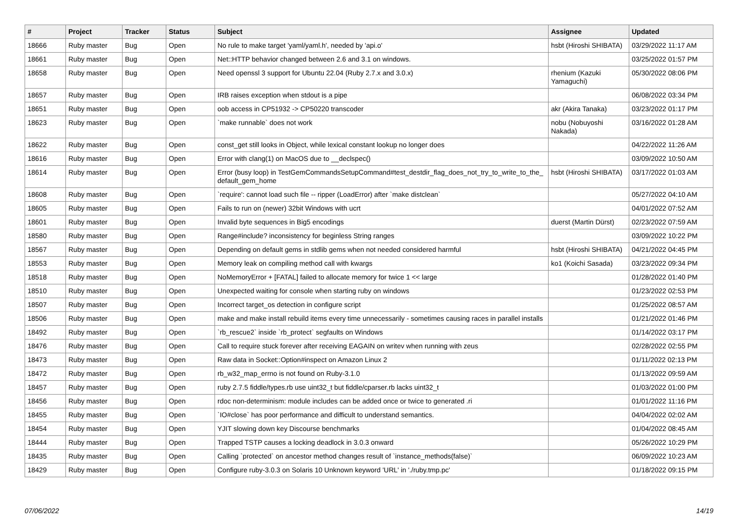| # | Project | Tracker | Status | Subject | Assignee | Updated |
| --- | --- | --- | --- | --- | --- | --- |
| 18666 | Ruby master | Bug | Open | No rule to make target 'yaml/yaml.h', needed by 'api.o' | hsbt (Hiroshi SHIBATA) | 03/29/2022 11:17 AM |
| 18661 | Ruby master | Bug | Open | Net::HTTP behavior changed between 2.6 and 3.1 on windows. | | 03/25/2022 01:57 PM |
| 18658 | Ruby master | Bug | Open | Need openssl 3 support for Ubuntu 22.04 (Ruby 2.7.x and 3.0.x) | rhenium (Kazuki Yamaguchi) | 05/30/2022 08:06 PM |
| 18657 | Ruby master | Bug | Open | IRB raises exception when stdout is a pipe | | 06/08/2022 03:34 PM |
| 18651 | Ruby master | Bug | Open | oob access in CP51932 -> CP50220 transcoder | akr (Akira Tanaka) | 03/23/2022 01:17 PM |
| 18623 | Ruby master | Bug | Open | `make runnable` does not work | nobu (Nobuyoshi Nakada) | 03/16/2022 01:28 AM |
| 18622 | Ruby master | Bug | Open | const_get still looks in Object, while lexical constant lookup no longer does | | 04/22/2022 11:26 AM |
| 18616 | Ruby master | Bug | Open | Error with clang(1) on MacOS due to __declspec() | | 03/09/2022 10:50 AM |
| 18614 | Ruby master | Bug | Open | Error (busy loop) in TestGemCommandsSetupCommand#test_destdir_flag_does_not_try_to_write_to_the_default_gem_home | hsbt (Hiroshi SHIBATA) | 03/17/2022 01:03 AM |
| 18608 | Ruby master | Bug | Open | `require': cannot load such file -- ripper (LoadError) after `make distclean` | | 05/27/2022 04:10 AM |
| 18605 | Ruby master | Bug | Open | Fails to run on (newer) 32bit Windows with ucrt | | 04/01/2022 07:52 AM |
| 18601 | Ruby master | Bug | Open | Invalid byte sequences in Big5 encodings | duerst (Martin Dürst) | 02/23/2022 07:59 AM |
| 18580 | Ruby master | Bug | Open | Range#include? inconsistency for beginless String ranges | | 03/09/2022 10:22 PM |
| 18567 | Ruby master | Bug | Open | Depending on default gems in stdlib gems when not needed considered harmful | hsbt (Hiroshi SHIBATA) | 04/21/2022 04:45 PM |
| 18553 | Ruby master | Bug | Open | Memory leak on compiling method call with kwargs | ko1 (Koichi Sasada) | 03/23/2022 09:34 PM |
| 18518 | Ruby master | Bug | Open | NoMemoryError + [FATAL] failed to allocate memory for twice 1 << large | | 01/28/2022 01:40 PM |
| 18510 | Ruby master | Bug | Open | Unexpected waiting for console when starting ruby on windows | | 01/23/2022 02:53 PM |
| 18507 | Ruby master | Bug | Open | Incorrect target_os detection in configure script | | 01/25/2022 08:57 AM |
| 18506 | Ruby master | Bug | Open | make and make install rebuild items every time unnecessarily - sometimes causing races in parallel installs | | 01/21/2022 01:46 PM |
| 18492 | Ruby master | Bug | Open | `rb_rescue2` inside `rb_protect` segfaults on Windows | | 01/14/2022 03:17 PM |
| 18476 | Ruby master | Bug | Open | Call to require stuck forever after receiving EAGAIN on writev when running with zeus | | 02/28/2022 02:55 PM |
| 18473 | Ruby master | Bug | Open | Raw data in Socket::Option#inspect on Amazon Linux 2 | | 01/11/2022 02:13 PM |
| 18472 | Ruby master | Bug | Open | rb_w32_map_errno is not found on Ruby-3.1.0 | | 01/13/2022 09:59 AM |
| 18457 | Ruby master | Bug | Open | ruby 2.7.5 fiddle/types.rb use uint32_t but fiddle/cparser.rb lacks uint32_t | | 01/03/2022 01:00 PM |
| 18456 | Ruby master | Bug | Open | rdoc non-determinism: module includes can be added once or twice to generated .ri | | 01/01/2022 11:16 PM |
| 18455 | Ruby master | Bug | Open | `IO#close` has poor performance and difficult to understand semantics. | | 04/04/2022 02:02 AM |
| 18454 | Ruby master | Bug | Open | YJIT slowing down key Discourse benchmarks | | 01/04/2022 08:45 AM |
| 18444 | Ruby master | Bug | Open | Trapped TSTP causes a locking deadlock in 3.0.3 onward | | 05/26/2022 10:29 PM |
| 18435 | Ruby master | Bug | Open | Calling `protected` on ancestor method changes result of `instance_methods(false)` | | 06/09/2022 10:23 AM |
| 18429 | Ruby master | Bug | Open | Configure ruby-3.0.3 on Solaris 10 Unknown keyword 'URL' in './ruby.tmp.pc' | | 01/18/2022 09:15 PM |
07/06/2022 14/19